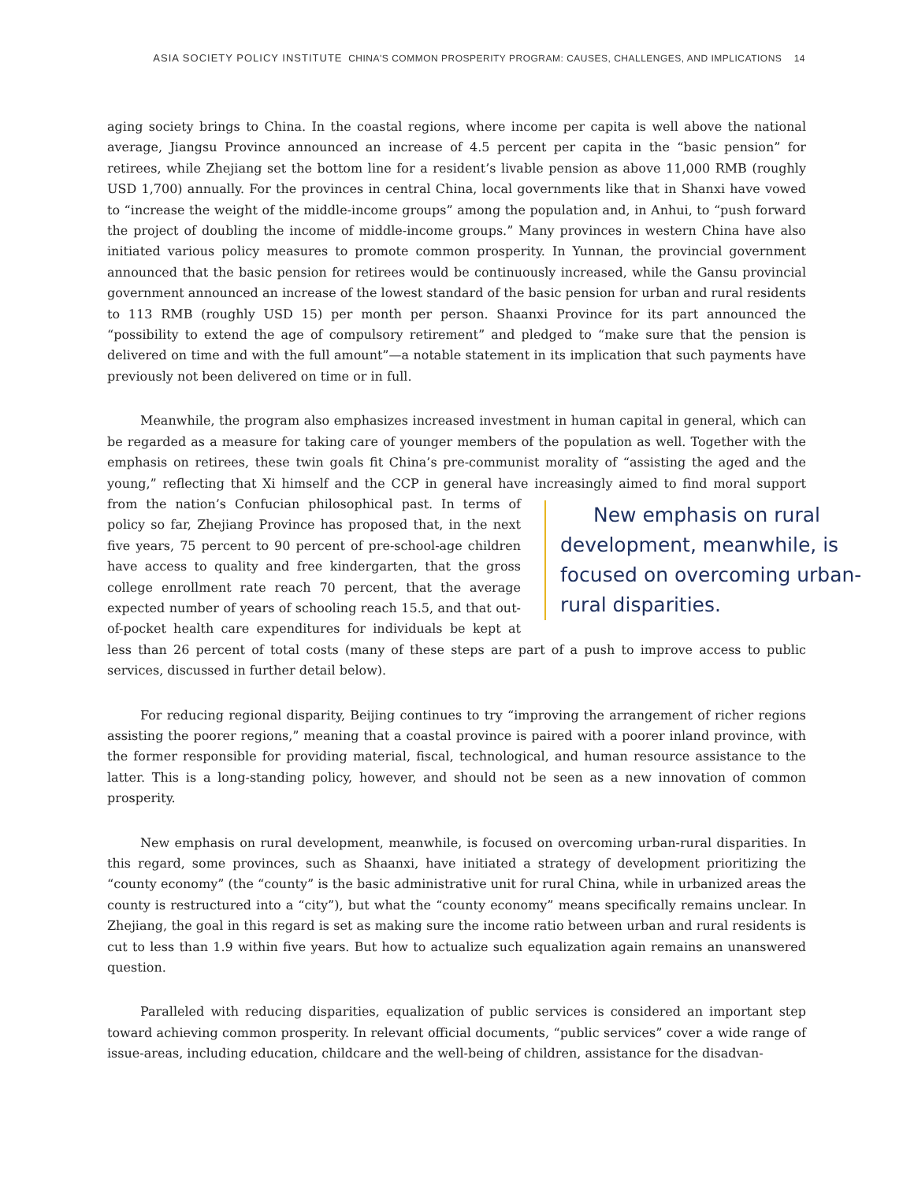ASIA SOCIETY POLICY INSTITUTE CHINA'S COMMON PROSPERITY PROGRAM: CAUSES, CHALLENGES, AND IMPLICATIONS 14
aging society brings to China. In the coastal regions, where income per capita is well above the national average, Jiangsu Province announced an increase of 4.5 percent per capita in the “basic pension” for retirees, while Zhejiang set the bottom line for a resident’s livable pension as above 11,000 RMB (roughly USD 1,700) annually. For the provinces in central China, local governments like that in Shanxi have vowed to “increase the weight of the middle-income groups” among the population and, in Anhui, to “push forward the project of doubling the income of middle-income groups.” Many provinces in western China have also initiated various policy measures to promote common prosperity. In Yunnan, the provincial government announced that the basic pension for retirees would be continuously increased, while the Gansu provincial government announced an increase of the lowest standard of the basic pension for urban and rural residents to 113 RMB (roughly USD 15) per month per person. Shaanxi Province for its part announced the “possibility to extend the age of compulsory retirement” and pledged to “make sure that the pension is delivered on time and with the full amount”—a notable statement in its implication that such payments have previously not been delivered on time or in full.
Meanwhile, the program also emphasizes increased investment in human capital in general, which can be regarded as a measure for taking care of younger members of the population as well. Together with the emphasis on retirees, these twin goals fit China’s pre-communist morality of “assisting the aged and the young,” reflecting that Xi himself and the CCP in general have increasingly aimed to find moral support New emphasis on rural development, meanwhile, is focused on overcoming urban-rural disparities. from the nation’s Confucian philosophical past. In terms of policy so far, Zhejiang Province has proposed that, in the next five years, 75 percent to 90 percent of pre-school-age children have access to quality and free kindergarten, that the gross college enrollment rate reach 70 percent, that the average expected number of years of schooling reach 15.5, and that out-of-pocket health care expenditures for individuals be kept at less than 26 percent of total costs (many of these steps are part of a push to improve access to public services, discussed in further detail below).
For reducing regional disparity, Beijing continues to try “improving the arrangement of richer regions assisting the poorer regions,” meaning that a coastal province is paired with a poorer inland province, with the former responsible for providing material, fiscal, technological, and human resource assistance to the latter. This is a long-standing policy, however, and should not be seen as a new innovation of common prosperity.
New emphasis on rural development, meanwhile, is focused on overcoming urban-rural disparities. In this regard, some provinces, such as Shaanxi, have initiated a strategy of development prioritizing the “county economy” (the “county” is the basic administrative unit for rural China, while in urbanized areas the county is restructured into a “city”), but what the “county economy” means specifically remains unclear. In Zhejiang, the goal in this regard is set as making sure the income ratio between urban and rural residents is cut to less than 1.9 within five years. But how to actualize such equalization again remains an unanswered question.
Paralleled with reducing disparities, equalization of public services is considered an important step toward achieving common prosperity. In relevant official documents, “public services” cover a wide range of issue-areas, including education, childcare and the well-being of children, assistance for the disadvan-